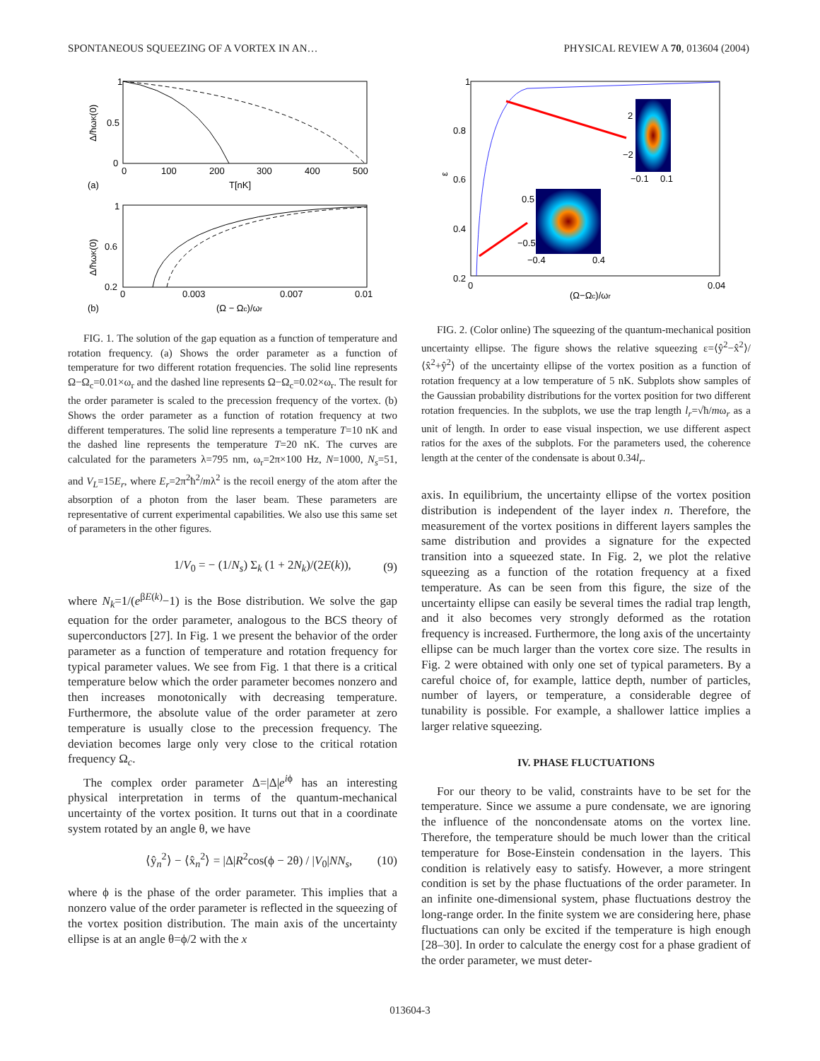SPONTANEOUS SQUEEZING OF A VORTEX IN AN… PHYSICAL REVIEW A 70, 013604 (2004)
1
0.5
0
0
100
200
300
400
500
T[nK]
(a)
Δ/ħωK(0)
1
0.6
0.2
0
0.003
0.007
0.01
(Ω − Ωc)/ωr
(b)
Δ/ħωK(0)
FIG. 1. The solution of the gap equation as a function of temperature and rotation frequency. (a) Shows the order parameter as a function of temperature for two different rotation frequencies. The solid line represents Ω−Ω<sub>c</sub>=0.01×ω<sub>r</sub> and the dashed line represents Ω−Ω<sub>c</sub>=0.02×ω<sub>r</sub>. The result for the order parameter is scaled to the precession frequency of the vortex. (b) Shows the order parameter as a function of rotation frequency at two different temperatures. The solid line represents a temperature T=10 nK and the dashed line represents the temperature T=20 nK. The curves are calculated for the parameters λ=795 nm, ω<sub>r</sub>=2π×100 Hz, N=1000, N<sub>s</sub>=51, and V<sub>L</sub>=15E<sub>r</sub>, where E<sub>r</sub>=2π<sup>2</sup>ħ<sup>2</sup>/mλ<sup>2</sup> is the recoil energy of the atom after the absorption of a photon from the laser beam. These parameters are representative of current experimental capabilities. We also use this same set of parameters in the other figures.
1/V<sub>0</sub> = − (1/N<sub>s</sub>) Σ<sub>k</sub> (1 + 2N<sub>k</sub>)/(2E(k)), (9)
where N<sub>k</sub>=1/(e<sup>βE(k)</sup>−1) is the Bose distribution. We solve the gap equation for the order parameter, analogous to the BCS theory of superconductors [27]. In Fig. 1 we present the behavior of the order parameter as a function of temperature and rotation frequency for typical parameter values. We see from Fig. 1 that there is a critical temperature below which the order parameter becomes nonzero and then increases monotonically with decreasing temperature. Furthermore, the absolute value of the order parameter at zero temperature is usually close to the precession frequency. The deviation becomes large only very close to the critical rotation frequency Ω<sub>c</sub>.
The complex order parameter Δ=|Δ|e<sup>iϕ</sup> has an interesting physical interpretation in terms of the quantum-mechanical uncertainty of the vortex position. It turns out that in a coordinate system rotated by an angle θ, we have
⟨ŷ<sub>n</sub><sup>2</sup>⟩ − ⟨x̂<sub>n</sub><sup>2</sup>⟩ = |Δ|R<sup>2</sup>cos(ϕ − 2θ) / |V<sub>0</sub>|NN<sub>s</sub>, (10)
where ϕ is the phase of the order parameter. This implies that a nonzero value of the order parameter is reflected in the squeezing of the vortex position distribution. The main axis of the uncertainty ellipse is at an angle θ=ϕ/2 with the x
1
0.8
0.6
0.4
0.2
0
0.04
ε
2
−2
−0.1
0.1
0.5
−0.5
−0.4
0.4
(Ω−Ωc)/ωr
FIG. 2. (Color online) The squeezing of the quantum-mechanical position uncertainty ellipse. The figure shows the relative squeezing ε=⟨ŷ<sup>2</sup>−x̂<sup>2</sup>⟩/⟨x̂<sup>2</sup>+ŷ<sup>2</sup>⟩ of the uncertainty ellipse of the vortex position as a function of rotation frequency at a low temperature of 5 nK. Subplots show samples of the Gaussian probability distributions for the vortex position for two different rotation frequencies. In the subplots, we use the trap length l<sub>r</sub>=√ħ/mω<sub>r</sub> as a unit of length. In order to ease visual inspection, we use different aspect ratios for the axes of the subplots. For the parameters used, the coherence length at the center of the condensate is about 0.34l<sub>r</sub>.
axis. In equilibrium, the uncertainty ellipse of the vortex position distribution is independent of the layer index n. Therefore, the measurement of the vortex positions in different layers samples the same distribution and provides a signature for the expected transition into a squeezed state. In Fig. 2, we plot the relative squeezing as a function of the rotation frequency at a fixed temperature. As can be seen from this figure, the size of the uncertainty ellipse can easily be several times the radial trap length, and it also becomes very strongly deformed as the rotation frequency is increased. Furthermore, the long axis of the uncertainty ellipse can be much larger than the vortex core size. The results in Fig. 2 were obtained with only one set of typical parameters. By a careful choice of, for example, lattice depth, number of particles, number of layers, or temperature, a considerable degree of tunability is possible. For example, a shallower lattice implies a larger relative squeezing.
IV. PHASE FLUCTUATIONS
For our theory to be valid, constraints have to be set for the temperature. Since we assume a pure condensate, we are ignoring the influence of the noncondensate atoms on the vortex line. Therefore, the temperature should be much lower than the critical temperature for Bose-Einstein condensation in the layers. This condition is relatively easy to satisfy. However, a more stringent condition is set by the phase fluctuations of the order parameter. In an infinite one-dimensional system, phase fluctuations destroy the long-range order. In the finite system we are considering here, phase fluctuations can only be excited if the temperature is high enough [28–30]. In order to calculate the energy cost for a phase gradient of the order parameter, we must deter-
013604-3